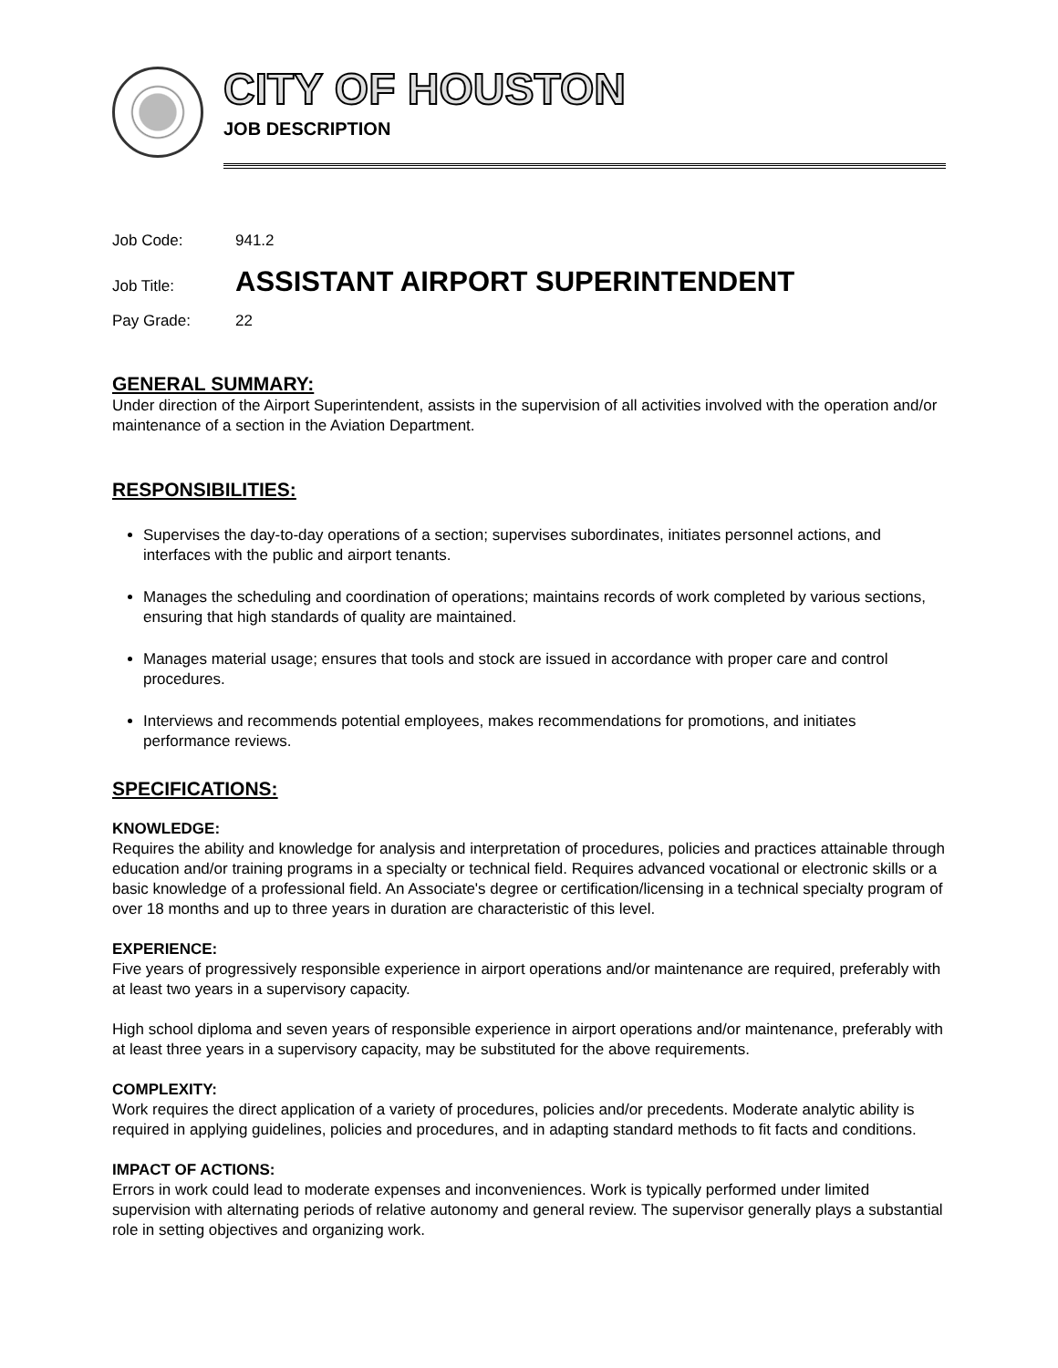CITY OF HOUSTON
JOB DESCRIPTION
Job Code: 941.2
Job Title: ASSISTANT AIRPORT SUPERINTENDENT
Pay Grade: 22
GENERAL SUMMARY:
Under direction of the Airport Superintendent, assists in the supervision of all activities involved with the operation and/or maintenance of a section in the Aviation Department.
RESPONSIBILITIES:
Supervises the day-to-day operations of a section; supervises subordinates, initiates personnel actions, and interfaces with the public and airport tenants.
Manages the scheduling and coordination of operations; maintains records of work completed by various sections, ensuring that high standards of quality are maintained.
Manages material usage; ensures that tools and stock are issued in accordance with proper care and control procedures.
Interviews and recommends potential employees, makes recommendations for promotions, and initiates performance reviews.
SPECIFICATIONS:
KNOWLEDGE:
Requires the ability and knowledge for analysis and interpretation of procedures, policies and practices attainable through education and/or training programs in a specialty or technical field. Requires advanced vocational or electronic skills or a basic knowledge of a professional field. An Associate's degree or certification/licensing in a technical specialty program of over 18 months and up to three years in duration are characteristic of this level.
EXPERIENCE:
Five years of progressively responsible experience in airport operations and/or maintenance are required, preferably with at least two years in a supervisory capacity.
High school diploma and seven years of responsible experience in airport operations and/or maintenance, preferably with at least three years in a supervisory capacity, may be substituted for the above requirements.
COMPLEXITY:
Work requires the direct application of a variety of procedures, policies and/or precedents. Moderate analytic ability is required in applying guidelines, policies and procedures, and in adapting standard methods to fit facts and conditions.
IMPACT OF ACTIONS:
Errors in work could lead to moderate expenses and inconveniences. Work is typically performed under limited supervision with alternating periods of relative autonomy and general review. The supervisor generally plays a substantial role in setting objectives and organizing work.